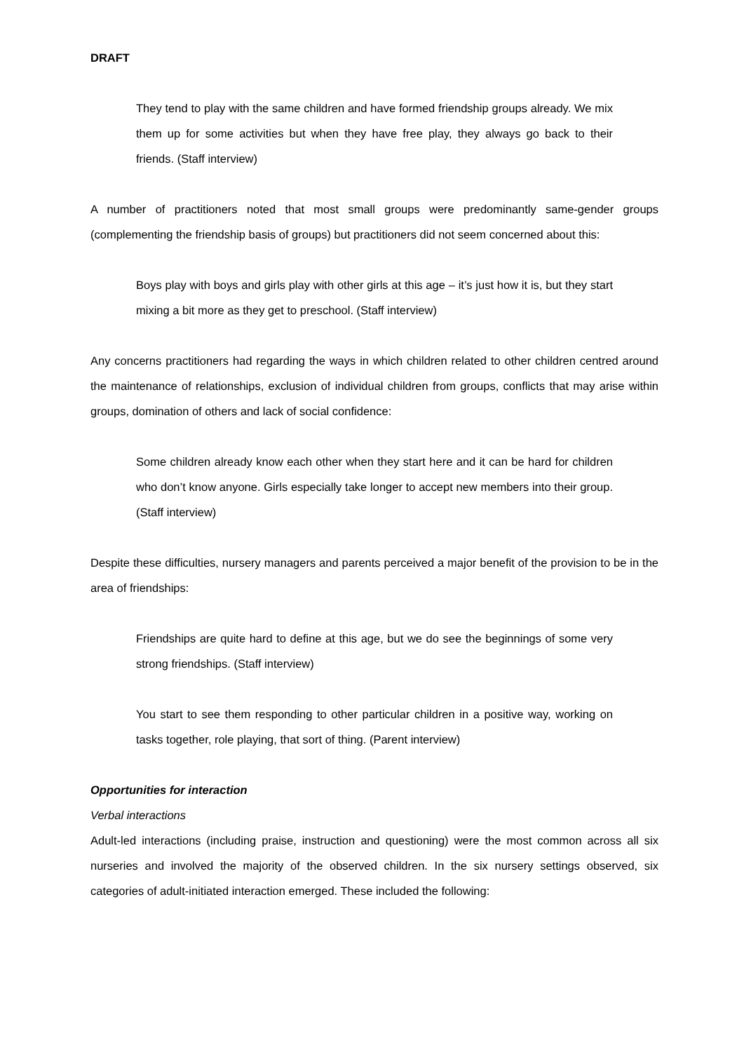DRAFT
They tend to play with the same children and have formed friendship groups already. We mix them up for some activities but when they have free play, they always go back to their friends. (Staff interview)
A number of practitioners noted that most small groups were predominantly same-gender groups (complementing the friendship basis of groups) but practitioners did not seem concerned about this:
Boys play with boys and girls play with other girls at this age – it’s just how it is, but they start mixing a bit more as they get to preschool. (Staff interview)
Any concerns practitioners had regarding the ways in which children related to other children centred around the maintenance of relationships, exclusion of individual children from groups, conflicts that may arise within groups, domination of others and lack of social confidence:
Some children already know each other when they start here and it can be hard for children who don’t know anyone. Girls especially take longer to accept new members into their group. (Staff interview)
Despite these difficulties, nursery managers and parents perceived a major benefit of the provision to be in the area of friendships:
Friendships are quite hard to define at this age, but we do see the beginnings of some very strong friendships. (Staff interview)
You start to see them responding to other particular children in a positive way, working on tasks together, role playing, that sort of thing. (Parent interview)
Opportunities for interaction
Verbal interactions
Adult-led interactions (including praise, instruction and questioning) were the most common across all six nurseries and involved the majority of the observed children. In the six nursery settings observed, six categories of adult-initiated interaction emerged. These included the following: